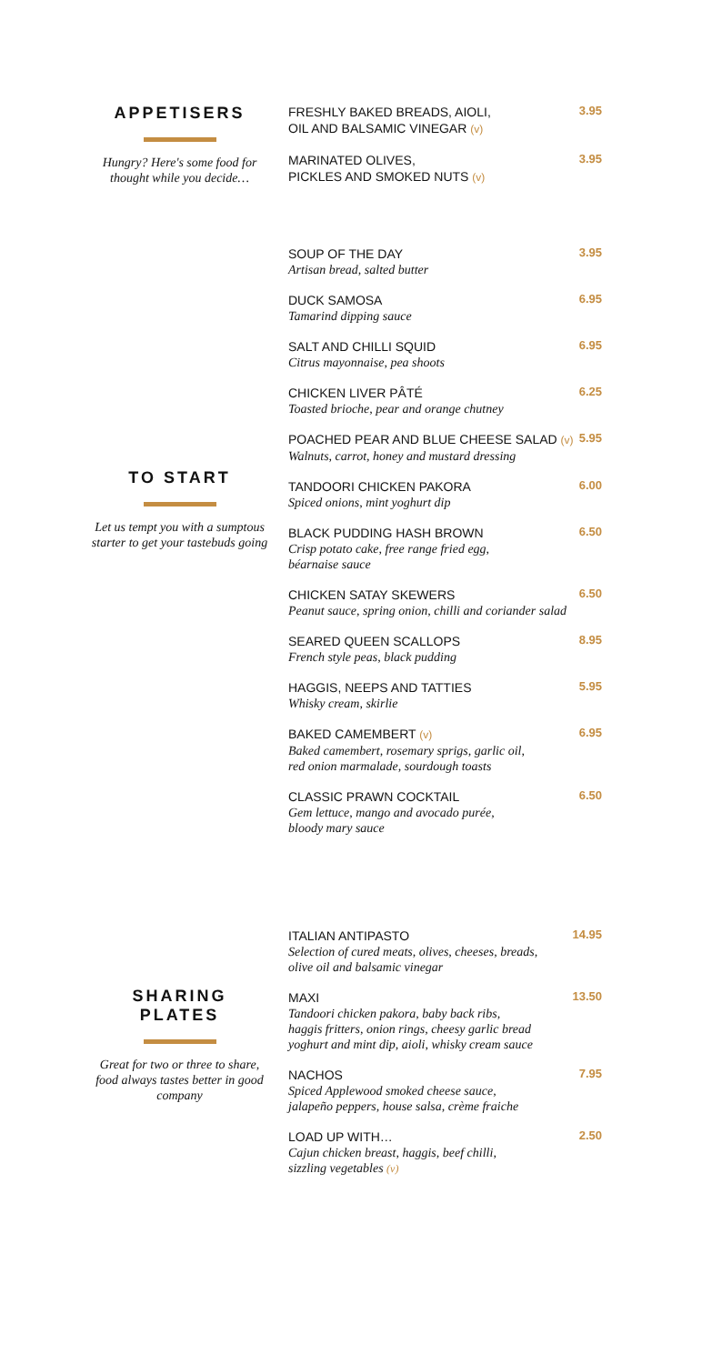APPETISERS
Hungry? Here's some food for thought while you decide…
FRESHLY BAKED BREADS, AIOLI,
OIL AND BALSAMIC VINEGAR (v)
3.95
MARINATED OLIVES,
PICKLES AND SMOKED NUTS (v)
3.95
TO START
Let us tempt you with a sumptous starter to get your tastebuds going
SOUP OF THE DAY
Artisan bread, salted butter
3.95
DUCK SAMOSA
Tamarind dipping sauce
6.95
SALT AND CHILLI SQUID
Citrus mayonnaise, pea shoots
6.95
CHICKEN LIVER PÂTÉ
Toasted brioche, pear and orange chutney
6.25
POACHED PEAR AND BLUE CHEESE SALAD (v)
Walnuts, carrot, honey and mustard dressing
5.95
TANDOORI CHICKEN PAKORA
Spiced onions, mint yoghurt dip
6.00
BLACK PUDDING HASH BROWN
Crisp potato cake, free range fried egg,
béarnaise sauce
6.50
CHICKEN SATAY SKEWERS
Peanut sauce, spring onion, chilli and coriander salad
6.50
SEARED QUEEN SCALLOPS
French style peas, black pudding
8.95
HAGGIS, NEEPS AND TATTIES
Whisky cream, skirlie
5.95
BAKED CAMEMBERT (v)
Baked camembert, rosemary sprigs, garlic oil,
red onion marmalade, sourdough toasts
6.95
CLASSIC PRAWN COCKTAIL
Gem lettuce, mango and avocado purée,
bloody mary sauce
6.50
SHARING
PLATES
Great for two or three to share, food always tastes better in good company
ITALIAN ANTIPASTO
Selection of cured meats, olives, cheeses, breads,
olive oil and balsamic vinegar
14.95
MAXI
Tandoori chicken pakora, baby back ribs,
haggis fritters, onion rings, cheesy garlic bread
yoghurt and mint dip, aioli, whisky cream sauce
13.50
NACHOS
Spiced Applewood smoked cheese sauce,
jalapeño peppers, house salsa, crème fraiche
7.95
LOAD UP WITH…
Cajun chicken breast, haggis, beef chilli,
sizzling vegetables (v)
2.50